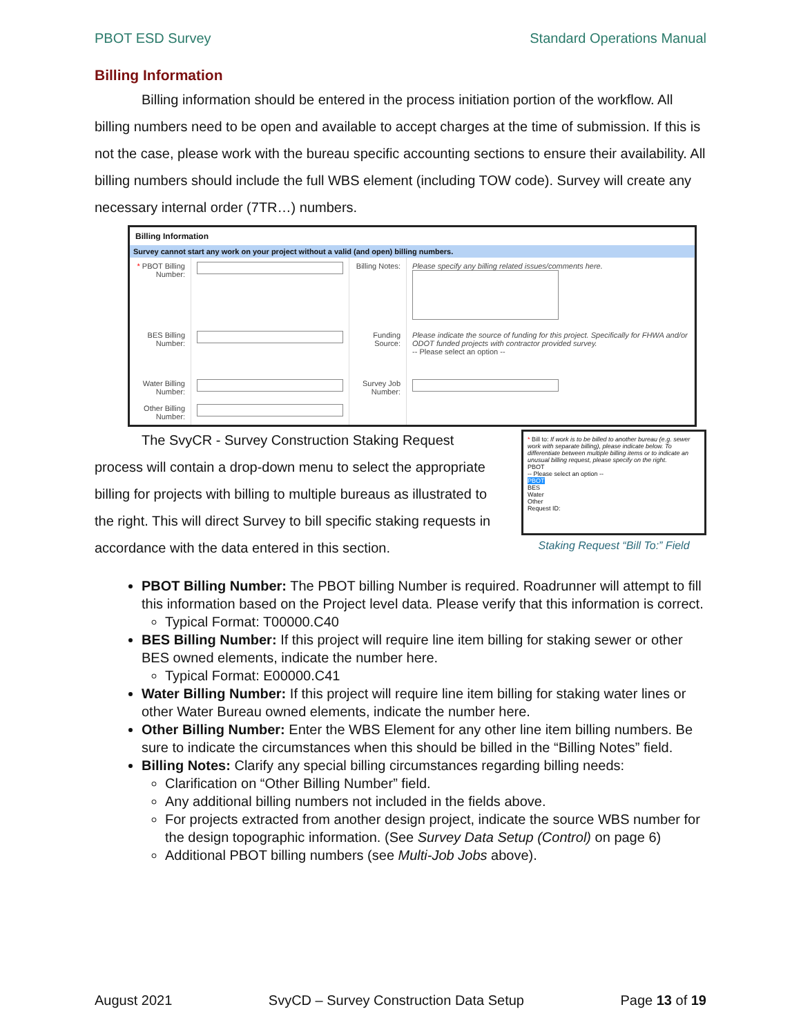PBOT ESD Survey Standard Operations Manual
Billing Information
Billing information should be entered in the process initiation portion of the workflow. All billing numbers need to be open and available to accept charges at the time of submission. If this is not the case, please work with the bureau specific accounting sections to ensure their availability. All billing numbers should include the full WBS element (including TOW code). Survey will create any necessary internal order (7TR…) numbers.
Billing Information
Survey cannot start any work on your project without a valid (and open) billing numbers.
| * PBOT Billing Number: | | Billing Notes: | Please specify any billing related issues/comments here. |
| BES Billing Number: | | Funding Source: | Please indicate the source of funding for this project. Specifically for FHWA and/or ODOT funded projects with contractor provided survey. -- Please select an option -- |
| Water Billing Number: | | Survey Job Number: | |
| Other Billing Number: | | | |
The SvyCR - Survey Construction Staking Request process will contain a drop-down menu to select the appropriate billing for projects with billing to multiple bureaus as illustrated to the right. This will direct Survey to bill specific staking requests in accordance with the data entered in this section.
* Bill to: If work is to be billed to another bureau (e.g. sewer work with separate billing), please indicate below. To differentiate between multiple billing items or to indicate an unusual billing request, please specify on the right.
PBOT
-- Please select an option --
PBOT
BES
Water
Other
Request ID:
Staking Request “Bill To:” Field
PBOT Billing Number: The PBOT billing Number is required. Roadrunner will attempt to fill this information based on the Project level data. Please verify that this information is correct.
Typical Format: T00000.C40
BES Billing Number: If this project will require line item billing for staking sewer or other BES owned elements, indicate the number here.
Typical Format: E00000.C41
Water Billing Number: If this project will require line item billing for staking water lines or other Water Bureau owned elements, indicate the number here.
Other Billing Number: Enter the WBS Element for any other line item billing numbers. Be sure to indicate the circumstances when this should be billed in the “Billing Notes” field.
Billing Notes: Clarify any special billing circumstances regarding billing needs:
Clarification on “Other Billing Number” field.
Any additional billing numbers not included in the fields above.
For projects extracted from another design project, indicate the source WBS number for the design topographic information. (See Survey Data Setup (Control) on page 6)
Additional PBOT billing numbers (see Multi-Job Jobs above).
August 2021 SvyCD – Survey Construction Data Setup Page 13 of 19